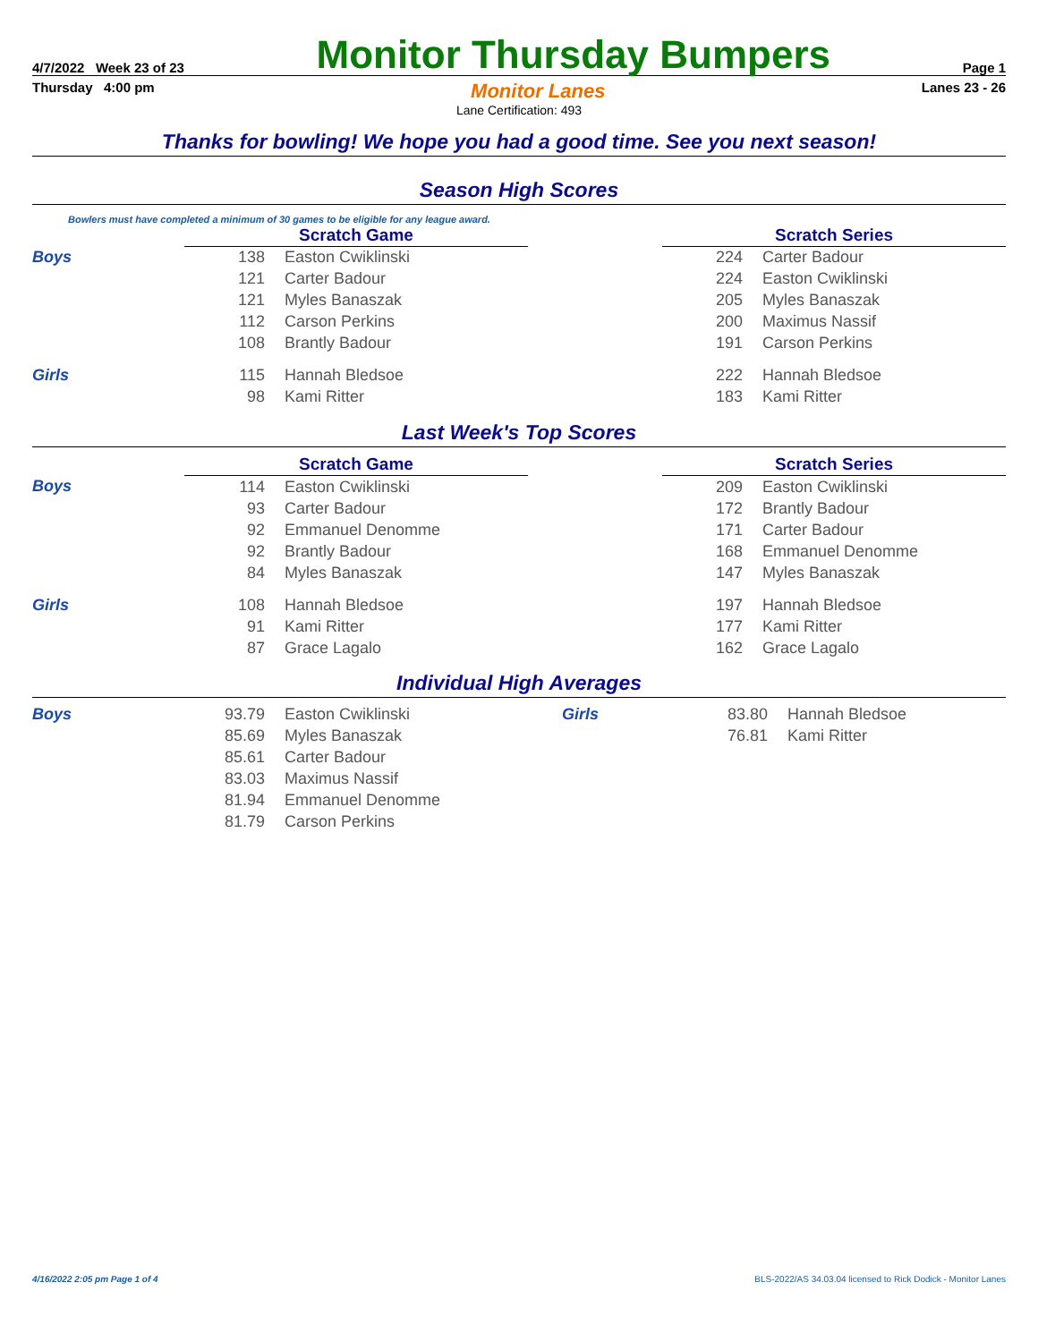4/7/2022 Week 23 of 23 Monitor Thursday Bumpers Page 1
Thursday 4:00 pm Monitor Lanes Lanes 23 - 26
Lane Certification: 493
Thanks for bowling! We hope you had a good time. See you next season!
Season High Scores
Bowlers must have completed a minimum of 30 games to be eligible for any league award.
| | Scratch Game | | | Scratch Series | | |
| Boys | 138 | Easton Cwiklinski | | 224 | Carter Badour | |
| | 121 | Carter Badour | | 224 | Easton Cwiklinski | |
| | 121 | Myles Banaszak | | 205 | Myles Banaszak | |
| | 112 | Carson Perkins | | 200 | Maximus Nassif | |
| | 108 | Brantly Badour | | 191 | Carson Perkins | |
| Girls | 115 | Hannah Bledsoe | | 222 | Hannah Bledsoe | |
| | 98 | Kami Ritter | | 183 | Kami Ritter | |
Last Week's Top Scores
| | Scratch Game | | | Scratch Series | | |
| Boys | 114 | Easton Cwiklinski | | 209 | Easton Cwiklinski | |
| | 93 | Carter Badour | | 172 | Brantly Badour | |
| | 92 | Emmanuel Denomme | | 171 | Carter Badour | |
| | 92 | Brantly Badour | | 168 | Emmanuel Denomme | |
| | 84 | Myles Banaszak | | 147 | Myles Banaszak | |
| Girls | 108 | Hannah Bledsoe | | 197 | Hannah Bledsoe | |
| | 91 | Kami Ritter | | 177 | Kami Ritter | |
| | 87 | Grace Lagalo | | 162 | Grace Lagalo | |
Individual High Averages
| Boys | 93.79 | Easton Cwiklinski | Girls | 83.80 | Hannah Bledsoe |
| | 85.69 | Myles Banaszak | | 76.81 | Kami Ritter |
| | 85.61 | Carter Badour | | | |
| | 83.03 | Maximus Nassif | | | |
| | 81.94 | Emmanuel Denomme | | | |
| | 81.79 | Carson Perkins | | | |
4/16/2022 2:05 pm Page 1 of 4 BLS-2022/AS 34.03.04 licensed to Rick Dodick - Monitor Lanes